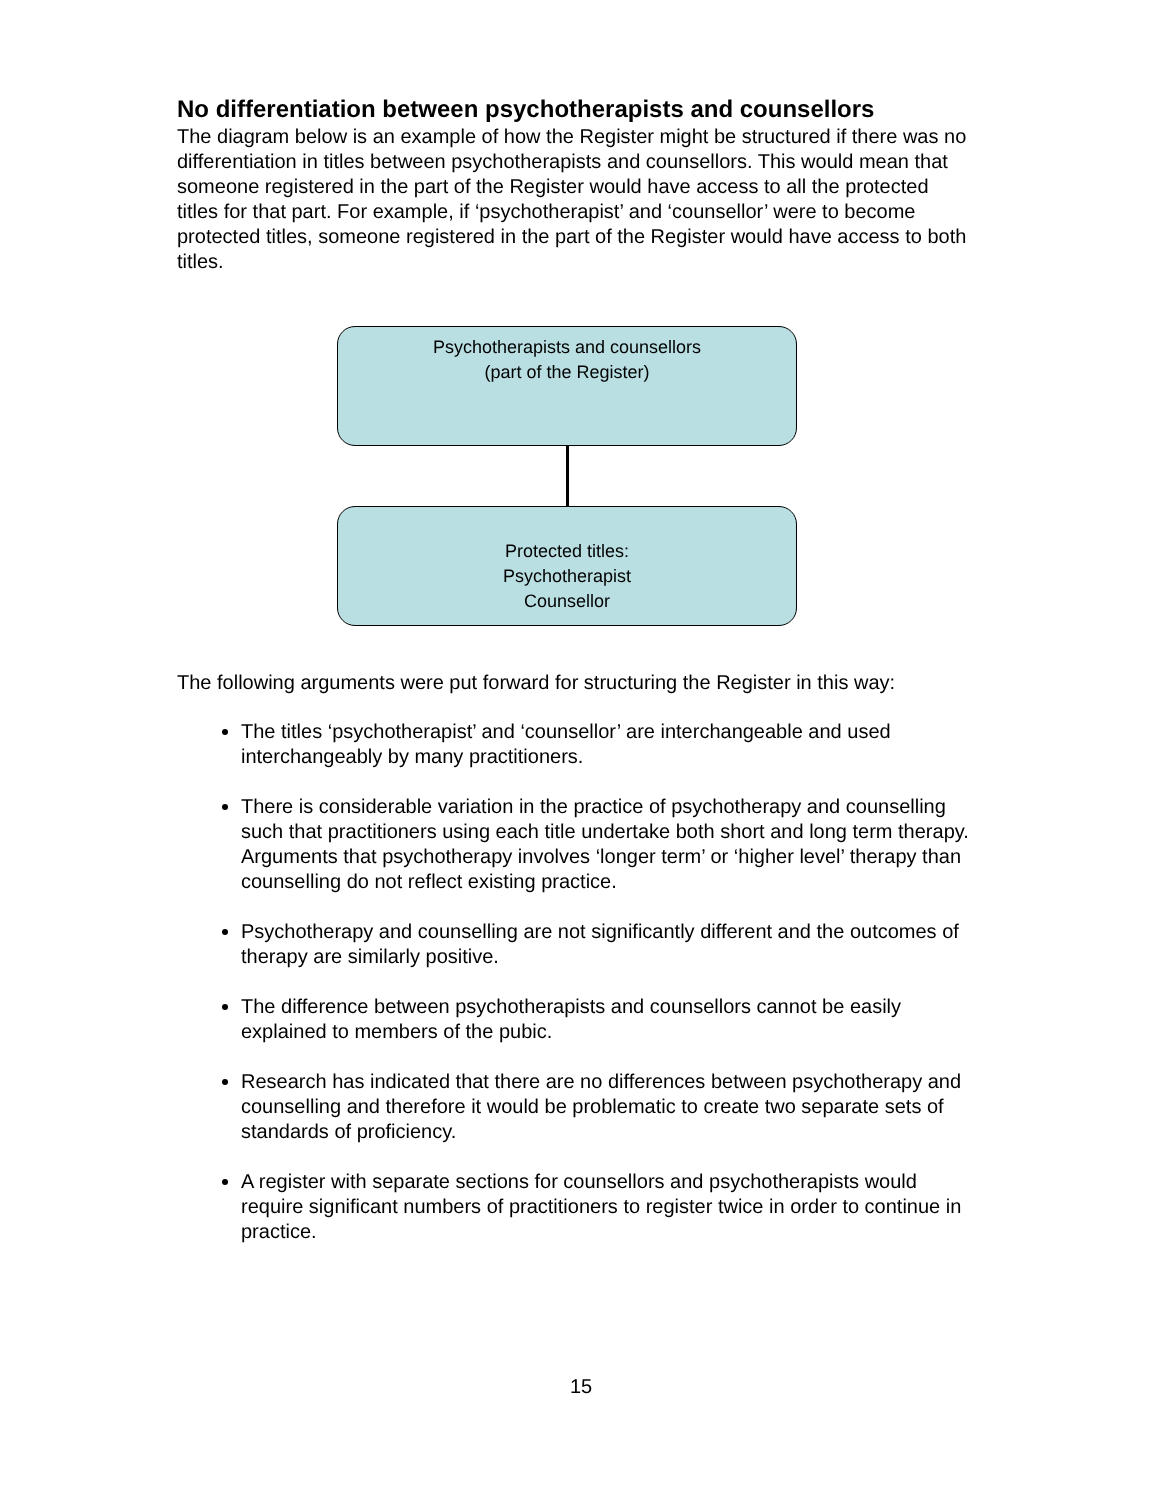No differentiation between psychotherapists and counsellors
The diagram below is an example of how the Register might be structured if there was no differentiation in titles between psychotherapists and counsellors. This would mean that someone registered in the part of the Register would have access to all the protected titles for that part. For example, if ‘psychotherapist’ and ‘counsellor’ were to become protected titles, someone registered in the part of the Register would have access to both titles.
Psychotherapists and counsellors
(part of the Register)
Protected titles:
Psychotherapist
Counsellor
The following arguments were put forward for structuring the Register in this way:
The titles ‘psychotherapist’ and ‘counsellor’ are interchangeable and used interchangeably by many practitioners.
There is considerable variation in the practice of psychotherapy and counselling such that practitioners using each title undertake both short and long term therapy. Arguments that psychotherapy involves ‘longer term’ or ‘higher level’ therapy than counselling do not reflect existing practice.
Psychotherapy and counselling are not significantly different and the outcomes of therapy are similarly positive.
The difference between psychotherapists and counsellors cannot be easily explained to members of the pubic.
Research has indicated that there are no differences between psychotherapy and counselling and therefore it would be problematic to create two separate sets of standards of proficiency.
A register with separate sections for counsellors and psychotherapists would require significant numbers of practitioners to register twice in order to continue in practice.
15